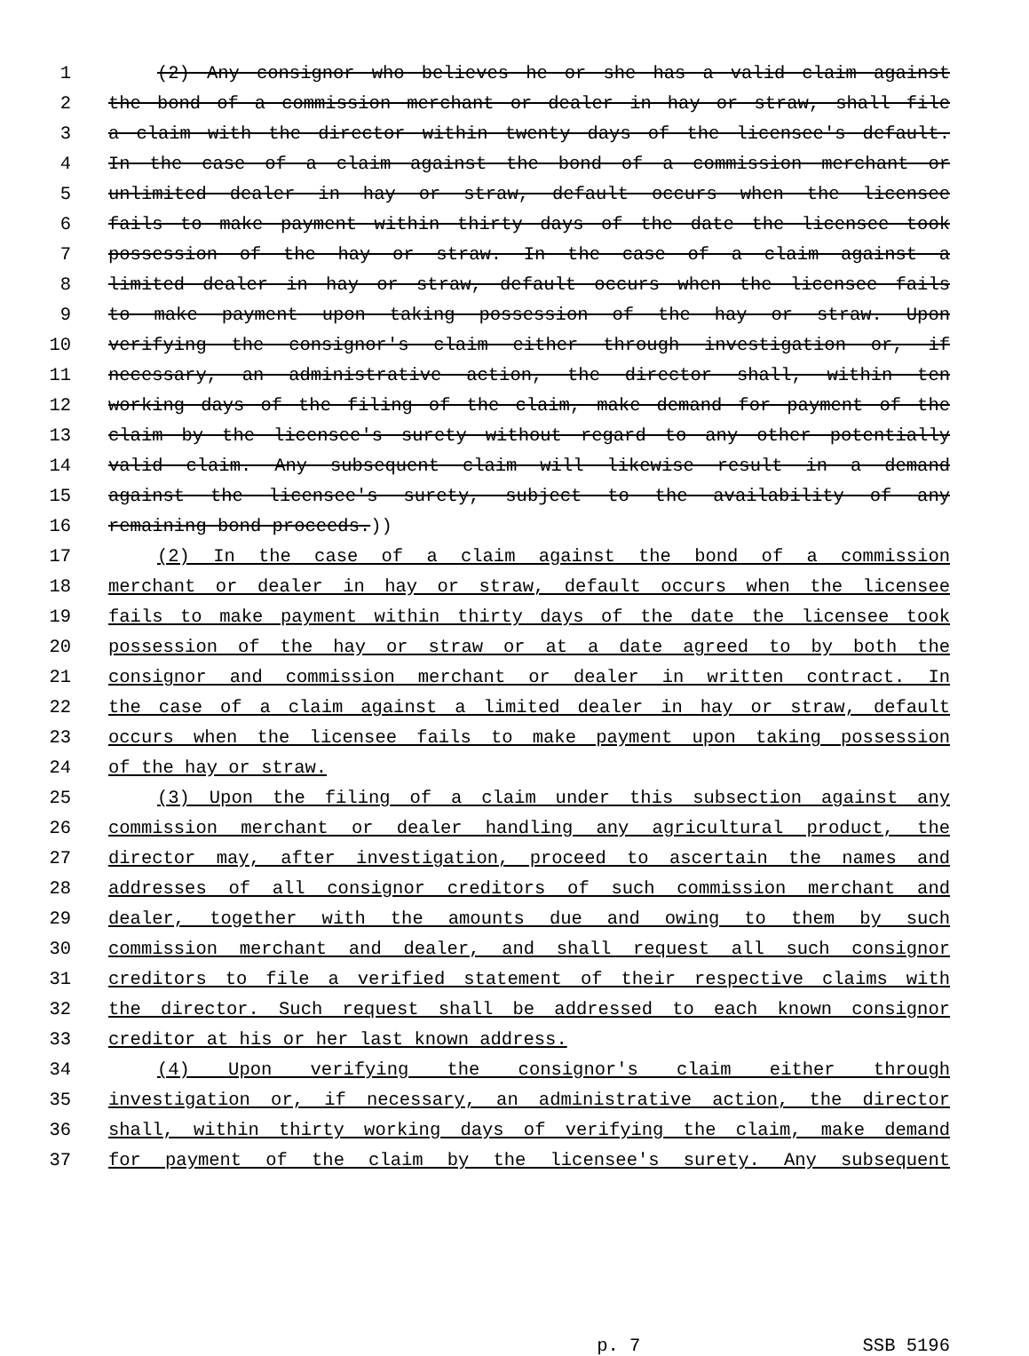1 (2) Any consignor who believes he or she has a valid claim against
2 the bond of a commission merchant or dealer in hay or straw, shall file
3 a claim with the director within twenty days of the licensee's default.
4 In the case of a claim against the bond of a commission merchant or
5 unlimited dealer in hay or straw, default occurs when the licensee
6 fails to make payment within thirty days of the date the licensee took
7 possession of the hay or straw. In the case of a claim against a
8 limited dealer in hay or straw, default occurs when the licensee fails
9 to make payment upon taking possession of the hay or straw. Upon
10 verifying the consignor's claim either through investigation or, if
11 necessary, an administrative action, the director shall, within ten
12 working days of the filing of the claim, make demand for payment of the
13 claim by the licensee's surety without regard to any other potentially
14 valid claim. Any subsequent claim will likewise result in a demand
15 against the licensee's surety, subject to the availability of any
16 remaining bond proceeds.))
17 (2) In the case of a claim against the bond of a commission
18 merchant or dealer in hay or straw, default occurs when the licensee
19 fails to make payment within thirty days of the date the licensee took
20 possession of the hay or straw or at a date agreed to by both the
21 consignor and commission merchant or dealer in written contract. In
22 the case of a claim against a limited dealer in hay or straw, default
23 occurs when the licensee fails to make payment upon taking possession
24 of the hay or straw.
25 (3) Upon the filing of a claim under this subsection against any
26 commission merchant or dealer handling any agricultural product, the
27 director may, after investigation, proceed to ascertain the names and
28 addresses of all consignor creditors of such commission merchant and
29 dealer, together with the amounts due and owing to them by such
30 commission merchant and dealer, and shall request all such consignor
31 creditors to file a verified statement of their respective claims with
32 the director. Such request shall be addressed to each known consignor
33 creditor at his or her last known address.
34 (4) Upon verifying the consignor's claim either through
35 investigation or, if necessary, an administrative action, the director
36 shall, within thirty working days of verifying the claim, make demand
37 for payment of the claim by the licensee's surety. Any subsequent
p. 7 SSB 5196